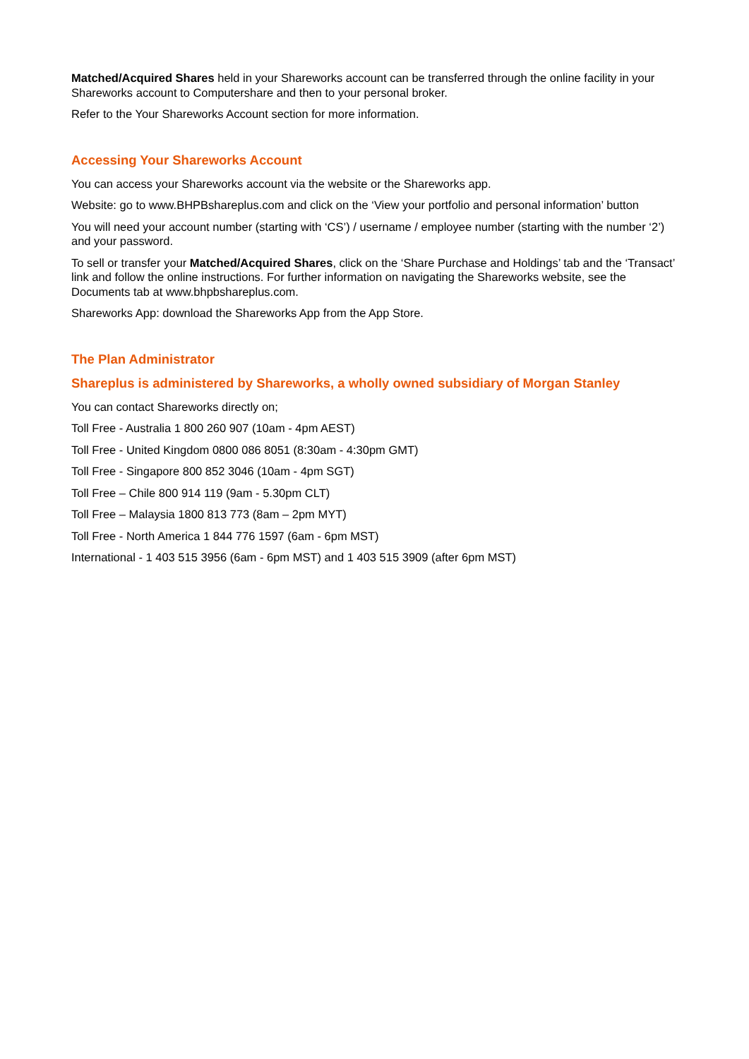Matched/Acquired Shares held in your Shareworks account can be transferred through the online facility in your Shareworks account to Computershare and then to your personal broker.
Refer to the Your Shareworks Account section for more information.
Accessing Your Shareworks Account
You can access your Shareworks account via the website or the Shareworks app.
Website: go to www.BHPBshareplus.com and click on the ‘View your portfolio and personal information’ button
You will need your account number (starting with ‘CS’) / username / employee number (starting with the number ‘2’) and your password.
To sell or transfer your Matched/Acquired Shares, click on the ‘Share Purchase and Holdings’ tab and the ‘Transact’ link and follow the online instructions. For further information on navigating the Shareworks website, see the Documents tab at www.bhpbshareplus.com.
Shareworks App: download the Shareworks App from the App Store.
The Plan Administrator
Shareplus is administered by Shareworks, a wholly owned subsidiary of Morgan Stanley
You can contact Shareworks directly on;
Toll Free - Australia 1 800 260 907 (10am - 4pm AEST)
Toll Free - United Kingdom 0800 086 8051 (8:30am - 4:30pm GMT)
Toll Free - Singapore 800 852 3046 (10am - 4pm SGT)
Toll Free – Chile 800 914 119 (9am - 5.30pm CLT)
Toll Free – Malaysia 1800 813 773 (8am – 2pm MYT)
Toll Free - North America 1 844 776 1597 (6am - 6pm MST)
International - 1 403 515 3956 (6am - 6pm MST) and 1 403 515 3909 (after 6pm MST)